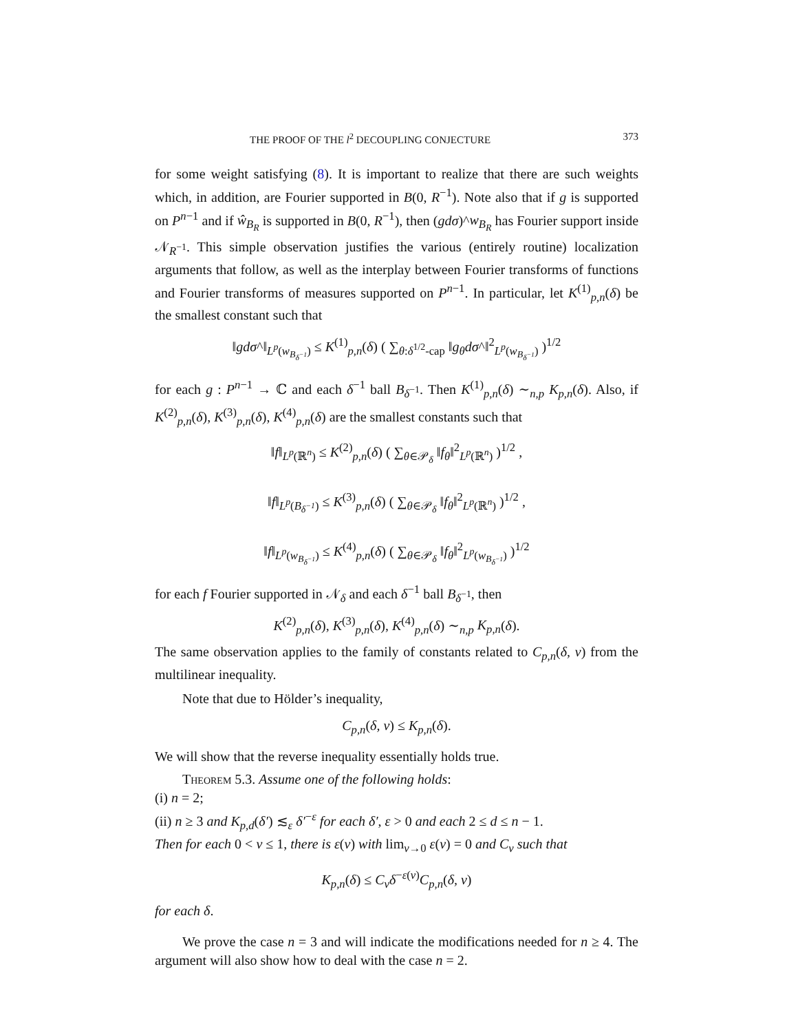THE PROOF OF THE l<sup>2</sup> DECOUPLING CONJECTURE 373
for some weight satisfying (8). It is important to realize that there are such weights which, in addition, are Fourier supported in B(0, R<sup>−1</sup>). Note also that if g is supported on P<sup>n−1</sup> and if ŵ<sub>B<sub>R</sub></sub> is supported in B(0, R<sup>−1</sup>), then (gdσ)^w<sub>B<sub>R</sub></sub> has Fourier support inside 𝒩<sub>R<sup>−1</sup></sub>. This simple observation justifies the various (entirely routine) localization arguments that follow, as well as the interplay between Fourier transforms of functions and Fourier transforms of measures supported on P<sup>n−1</sup>. In particular, let K<sup>(1)</sup><sub>p,n</sub>(δ) be the smallest constant such that
‖gdσ^‖<sub>L<sup>p</sup>(w<sub>B<sub>δ<sup>−1</sup></sub></sub>)</sub> ≤ K<sup>(1)</sup><sub>p,n</sub>(δ) ( ∑<sub>θ:δ<sup>1/2</sup>-cap</sub> ‖g<sub>θ</sub>dσ^‖<sup>2</sup><sub>L<sup>p</sup>(w<sub>B<sub>δ<sup>−1</sup></sub></sub>)</sub> )<sup>1/2</sup>
for each g : P<sup>n−1</sup> → ℂ and each δ<sup>−1</sup> ball B<sub>δ<sup>−1</sup></sub>. Then K<sup>(1)</sup><sub>p,n</sub>(δ) ∼<sub>n,p</sub> K<sub>p,n</sub>(δ). Also, if K<sup>(2)</sup><sub>p,n</sub>(δ), K<sup>(3)</sup><sub>p,n</sub>(δ), K<sup>(4)</sup><sub>p,n</sub>(δ) are the smallest constants such that
‖f‖<sub>L<sup>p</sup>(ℝ<sup>n</sup>)</sub> ≤ K<sup>(2)</sup><sub>p,n</sub>(δ) ( ∑<sub>θ∈𝒫<sub>δ</sub></sub> ‖f<sub>θ</sub>‖<sup>2</sup><sub>L<sup>p</sup>(ℝ<sup>n</sup>)</sub> )<sup>1/2</sup> ,
‖f‖<sub>L<sup>p</sup>(B<sub>δ<sup>−1</sup></sub>)</sub> ≤ K<sup>(3)</sup><sub>p,n</sub>(δ) ( ∑<sub>θ∈𝒫<sub>δ</sub></sub> ‖f<sub>θ</sub>‖<sup>2</sup><sub>L<sup>p</sup>(ℝ<sup>n</sup>)</sub> )<sup>1/2</sup> ,
‖f‖<sub>L<sup>p</sup>(w<sub>B<sub>δ<sup>−1</sup></sub></sub>)</sub> ≤ K<sup>(4)</sup><sub>p,n</sub>(δ) ( ∑<sub>θ∈𝒫<sub>δ</sub></sub> ‖f<sub>θ</sub>‖<sup>2</sup><sub>L<sup>p</sup>(w<sub>B<sub>δ<sup>−1</sup></sub></sub>)</sub> )<sup>1/2</sup>
for each f Fourier supported in 𝒩<sub>δ</sub> and each δ<sup>−1</sup> ball B<sub>δ<sup>−1</sup></sub>, then
K<sup>(2)</sup><sub>p,n</sub>(δ), K<sup>(3)</sup><sub>p,n</sub>(δ), K<sup>(4)</sup><sub>p,n</sub>(δ) ∼<sub>n,p</sub> K<sub>p,n</sub>(δ).
The same observation applies to the family of constants related to C<sub>p,n</sub>(δ, ν) from the multilinear inequality.
Note that due to Hölder’s inequality,
C<sub>p,n</sub>(δ, ν) ≤ K<sub>p,n</sub>(δ).
We will show that the reverse inequality essentially holds true.
Theorem 5.3. Assume one of the following holds:
(i) n = 2;
(ii) n ≥ 3 and K<sub>p,d</sub>(δ′) ≲<sub>ε</sub> δ′<sup>−ε</sup> for each δ′, ε > 0 and each 2 ≤ d ≤ n − 1.
Then for each 0 < ν ≤ 1, there is ε(ν) with lim<sub>ν→0</sub> ε(ν) = 0 and C<sub>ν</sub> such that
K<sub>p,n</sub>(δ) ≤ C<sub>ν</sub>δ<sup>−ε(ν)</sup>C<sub>p,n</sub>(δ, ν)
for each δ.
We prove the case n = 3 and will indicate the modifications needed for n ≥ 4. The argument will also show how to deal with the case n = 2.